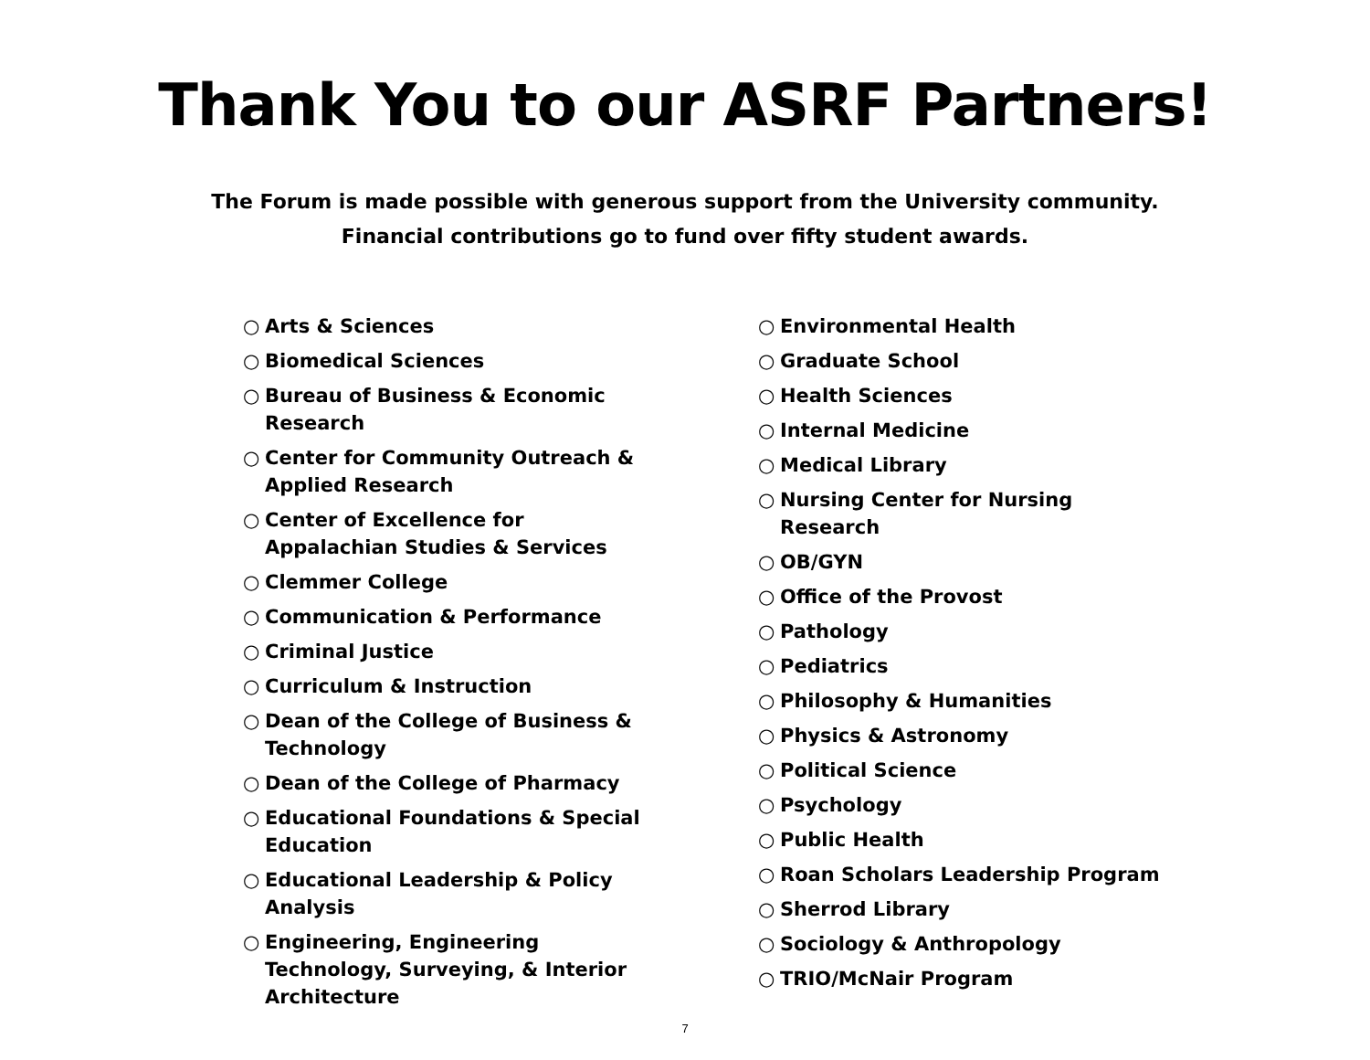Thank You to our ASRF Partners!
The Forum is made possible with generous support from the University community.
Financial contributions go to fund over fifty student awards.
○ Arts & Sciences
○ Biomedical Sciences
○ Bureau of Business & Economic Research
○ Center for Community Outreach & Applied Research
○ Center of Excellence for Appalachian Studies & Services
○ Clemmer College
○ Communication & Performance
○ Criminal Justice
○ Curriculum & Instruction
○ Dean of the College of Business & Technology
○ Dean of the College of Pharmacy
○ Educational Foundations & Special Education
○ Educational Leadership & Policy Analysis
○ Engineering, Engineering Technology, Surveying, & Interior Architecture
○ Environmental Health
○ Graduate School
○ Health Sciences
○ Internal Medicine
○ Medical Library
○ Nursing Center for Nursing Research
○ OB/GYN
○ Office of the Provost
○ Pathology
○ Pediatrics
○ Philosophy & Humanities
○ Physics & Astronomy
○ Political Science
○ Psychology
○ Public Health
○ Roan Scholars Leadership Program
○ Sherrod Library
○ Sociology & Anthropology
○ TRIO/McNair Program
7